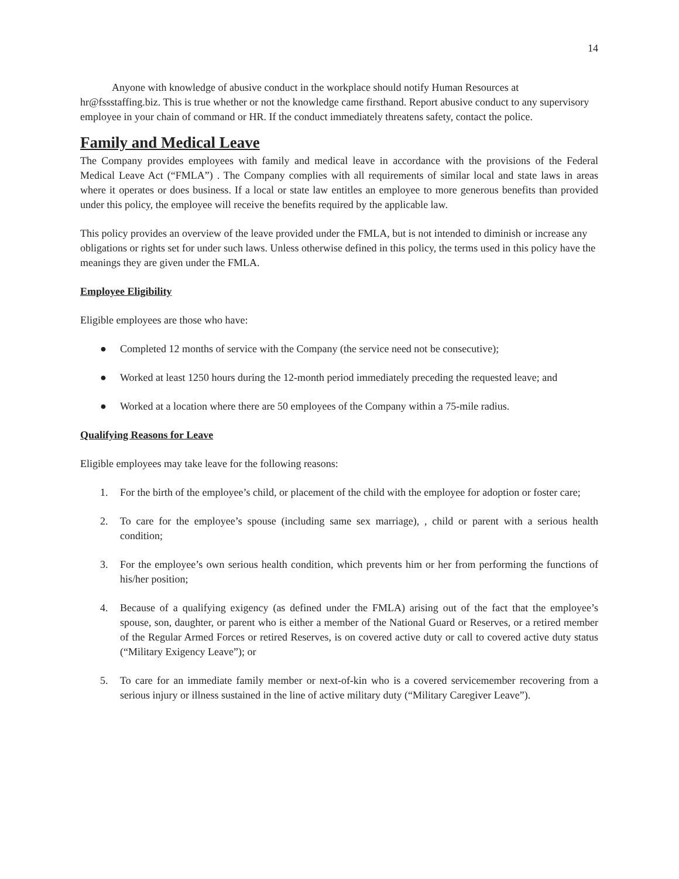14
Anyone with knowledge of abusive conduct in the workplace should notify Human Resources at hr@fssstaffing.biz. This is true whether or not the knowledge came firsthand. Report abusive conduct to any supervisory employee in your chain of command or HR. If the conduct immediately threatens safety, contact the police.
Family and Medical Leave
The Company provides employees with family and medical leave in accordance with the provisions of the Federal Medical Leave Act (“FMLA”) . The Company complies with all requirements of similar local and state laws in areas where it operates or does business. If a local or state law entitles an employee to more generous benefits than provided under this policy, the employee will receive the benefits required by the applicable law.
This policy provides an overview of the leave provided under the FMLA, but is not intended to diminish or increase any obligations or rights set for under such laws. Unless otherwise defined in this policy, the terms used in this policy have the meanings they are given under the FMLA.
Employee Eligibility
Eligible employees are those who have:
● Completed 12 months of service with the Company (the service need not be consecutive);
● Worked at least 1250 hours during the 12-month period immediately preceding the requested leave; and
● Worked at a location where there are 50 employees of the Company within a 75-mile radius.
Qualifying Reasons for Leave
Eligible employees may take leave for the following reasons:
1. For the birth of the employee’s child, or placement of the child with the employee for adoption or foster care;
2. To care for the employee’s spouse (including same sex marriage), , child or parent with a serious health condition;
3. For the employee’s own serious health condition, which prevents him or her from performing the functions of his/her position;
4. Because of a qualifying exigency (as defined under the FMLA) arising out of the fact that the employee’s spouse, son, daughter, or parent who is either a member of the National Guard or Reserves, or a retired member of the Regular Armed Forces or retired Reserves, is on covered active duty or call to covered active duty status (“Military Exigency Leave”); or
5. To care for an immediate family member or next-of-kin who is a covered servicemember recovering from a serious injury or illness sustained in the line of active military duty (“Military Caregiver Leave”).